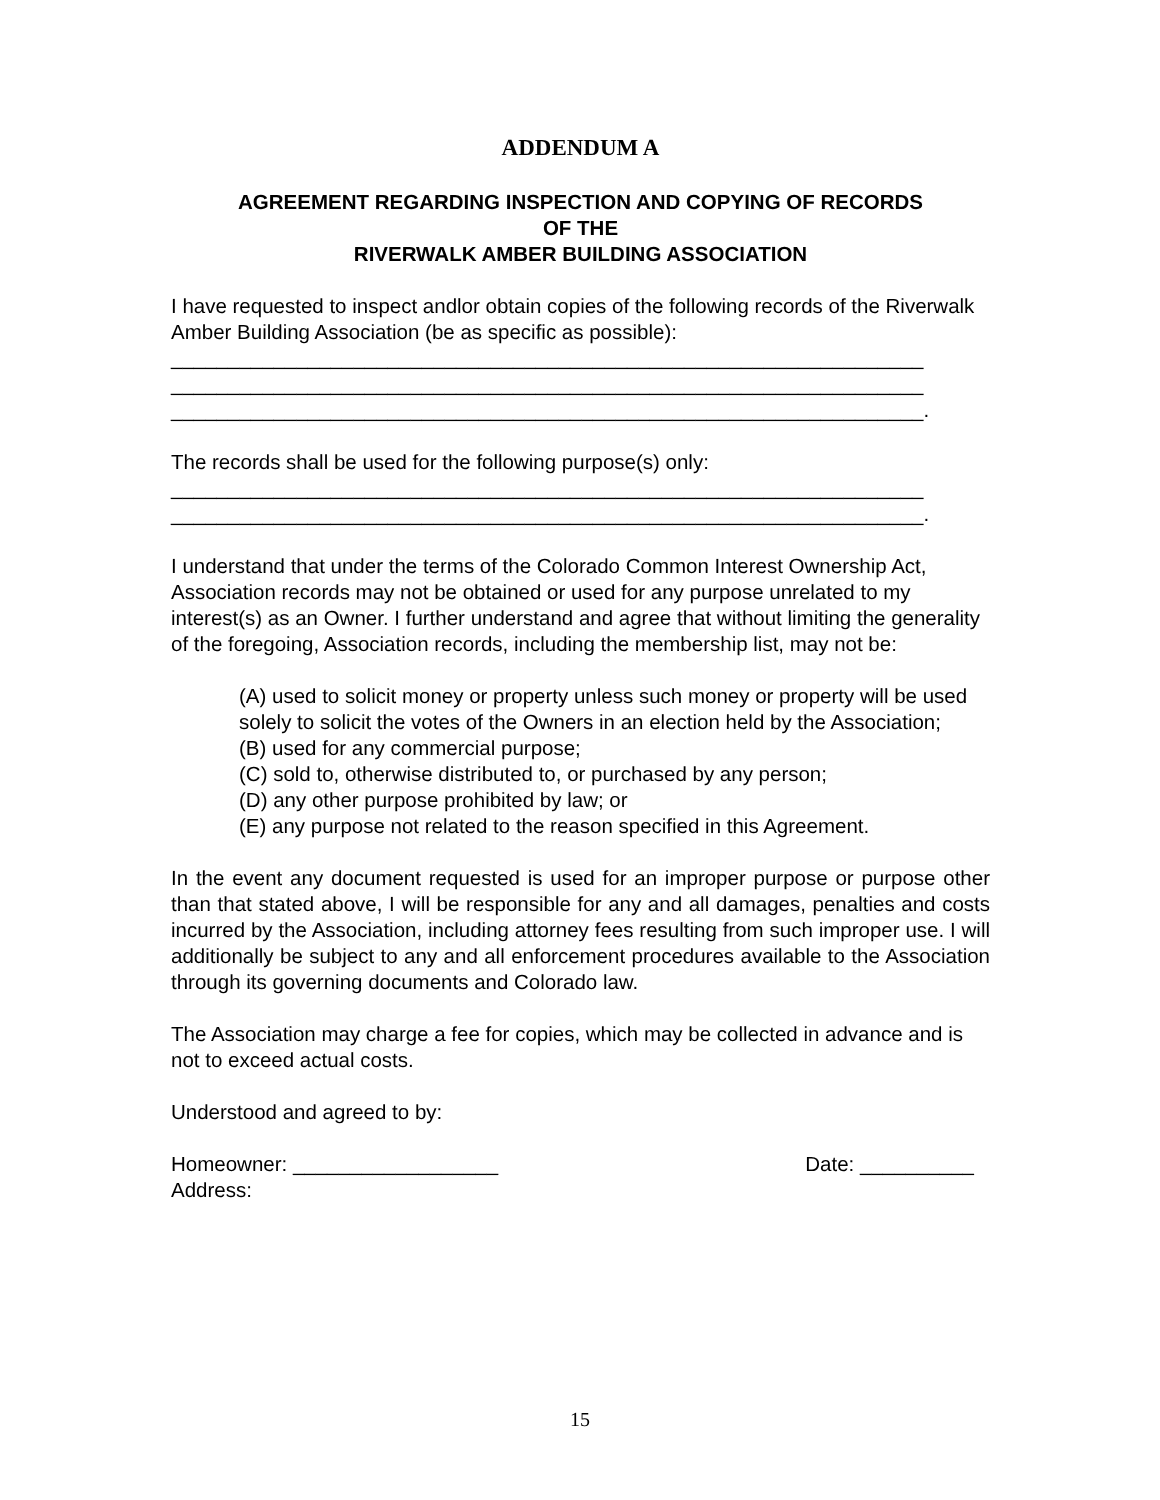ADDENDUM A
AGREEMENT REGARDING INSPECTION AND COPYING OF RECORDS
OF THE
RIVERWALK AMBER BUILDING ASSOCIATION
I have requested to inspect andlor obtain copies of the following records of the Riverwalk Amber Building Association (be as specific as possible):
__________________________________________________________________
__________________________________________________________________
__________________________________________________________________.
The records shall be used for the following purpose(s) only:
__________________________________________________________________
__________________________________________________________________.
I understand that under the terms of the Colorado Common Interest Ownership Act, Association records may not be obtained or used for any purpose unrelated to my interest(s) as an Owner. I further understand and agree that without limiting the generality of the foregoing, Association records, including the membership list, may not be:
(A) used to solicit money or property unless such money or property will be used solely to solicit the votes of the Owners in an election held by the Association;
(B) used for any commercial purpose;
(C) sold to, otherwise distributed to, or purchased by any person;
(D) any other purpose prohibited by law; or
(E) any purpose not related to the reason specified in this Agreement.
In the event any document requested is used for an improper purpose or purpose other than that stated above, I will be responsible for any and all damages, penalties and costs incurred by the Association, including attorney fees resulting from such improper use. I will additionally be subject to any and all enforcement procedures available to the Association through its governing documents and Colorado law.
The Association may charge a fee for copies, which may be collected in advance and is not to exceed actual costs.
Understood and agreed to by:
Homeowner: __________________ Date: __________
Address:
15